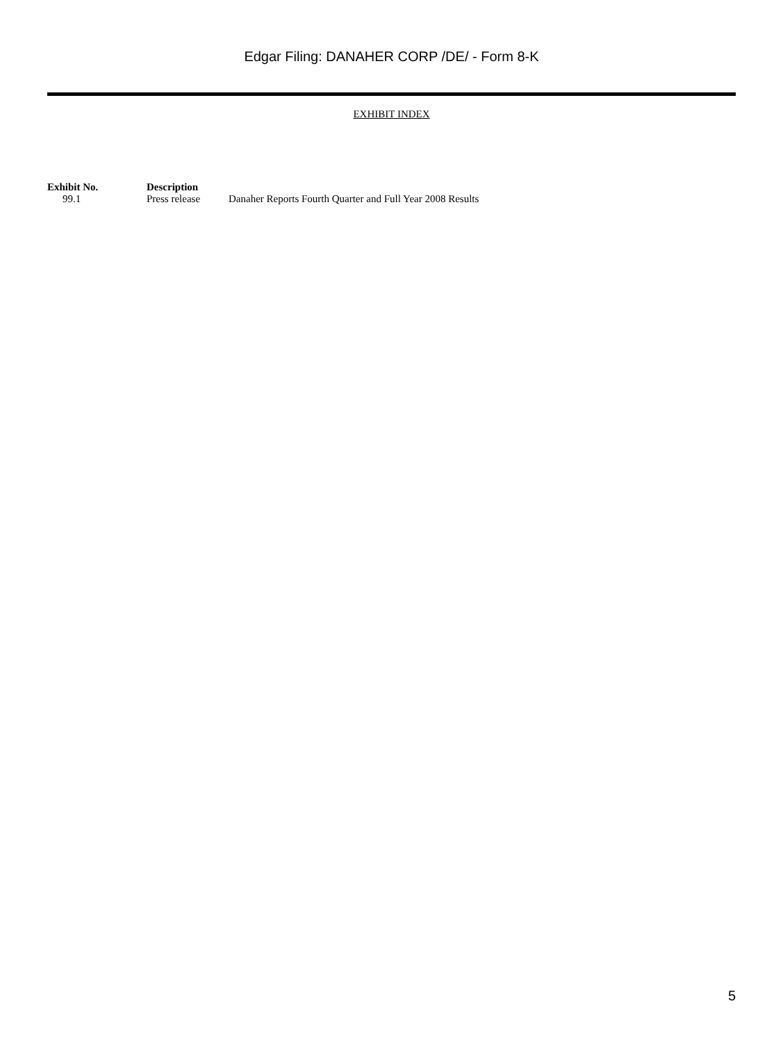Edgar Filing: DANAHER CORP /DE/ - Form 8-K
EXHIBIT INDEX
| Exhibit No. | Description | |
| --- | --- | --- |
| 99.1 | Press release | Danaher Reports Fourth Quarter and Full Year 2008 Results |
5